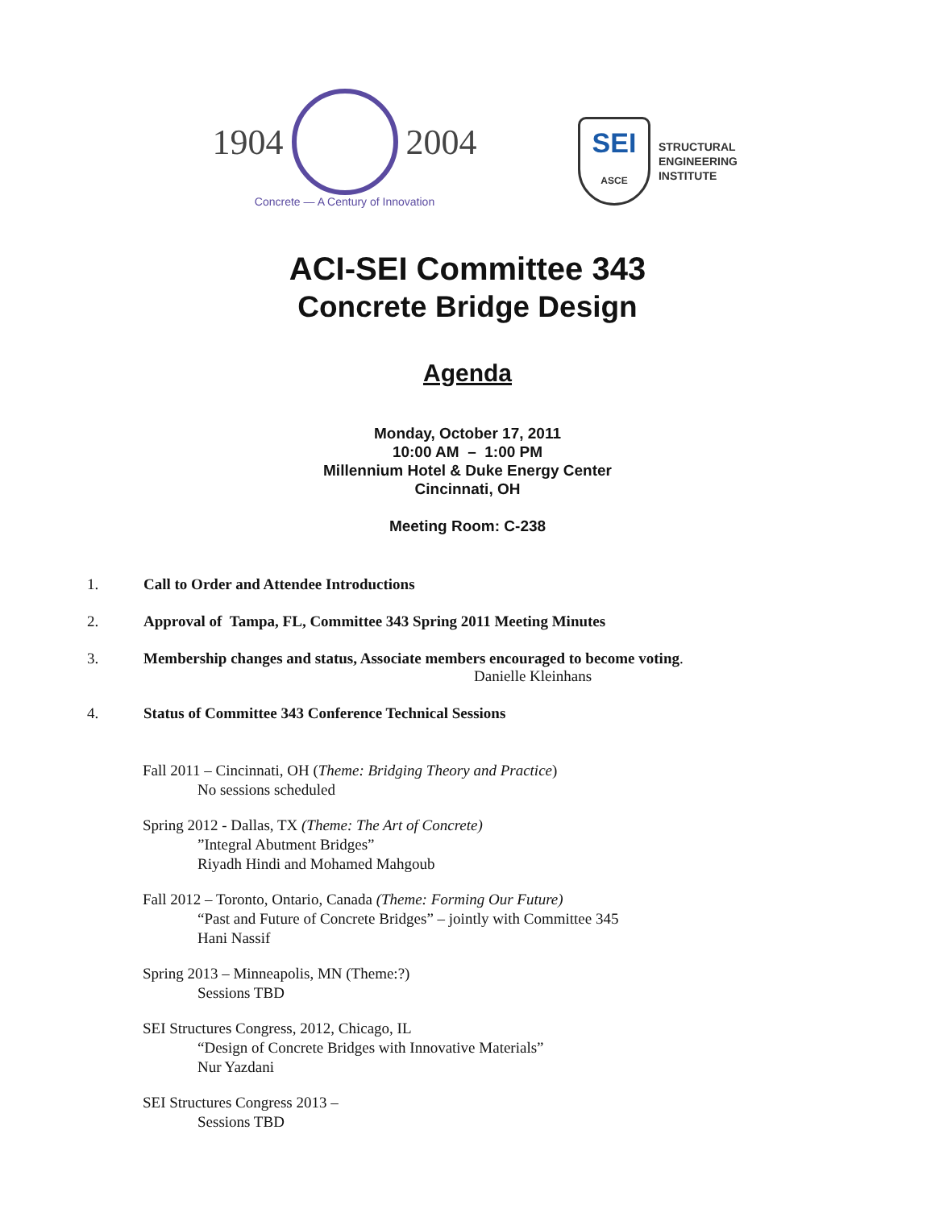1904
2004
Concrete — A Century of Innovation
SEI
ASCE
STRUCTURAL
ENGINEERING
INSTITUTE
ACI-SEI Committee 343
Concrete Bridge Design
Agenda
Monday, October 17, 2011
10:00 AM – 1:00 PM
Millennium Hotel & Duke Energy Center
Cincinnati, OH
Meeting Room: C-238
1. Call to Order and Attendee Introductions
2. Approval of Tampa, FL, Committee 343 Spring 2011 Meeting Minutes
3. Membership changes and status, Associate members encouraged to become voting.
Danielle Kleinhans
4. Status of Committee 343 Conference Technical Sessions
Fall 2011 – Cincinnati, OH (Theme: Bridging Theory and Practice)
No sessions scheduled
Spring 2012 - Dallas, TX (Theme: The Art of Concrete)
”Integral Abutment Bridges”
Riyadh Hindi and Mohamed Mahgoub
Fall 2012 – Toronto, Ontario, Canada (Theme: Forming Our Future)
“Past and Future of Concrete Bridges” – jointly with Committee 345
Hani Nassif
Spring 2013 – Minneapolis, MN (Theme:?)
Sessions TBD
SEI Structures Congress, 2012, Chicago, IL
“Design of Concrete Bridges with Innovative Materials”
Nur Yazdani
SEI Structures Congress 2013 –
Sessions TBD